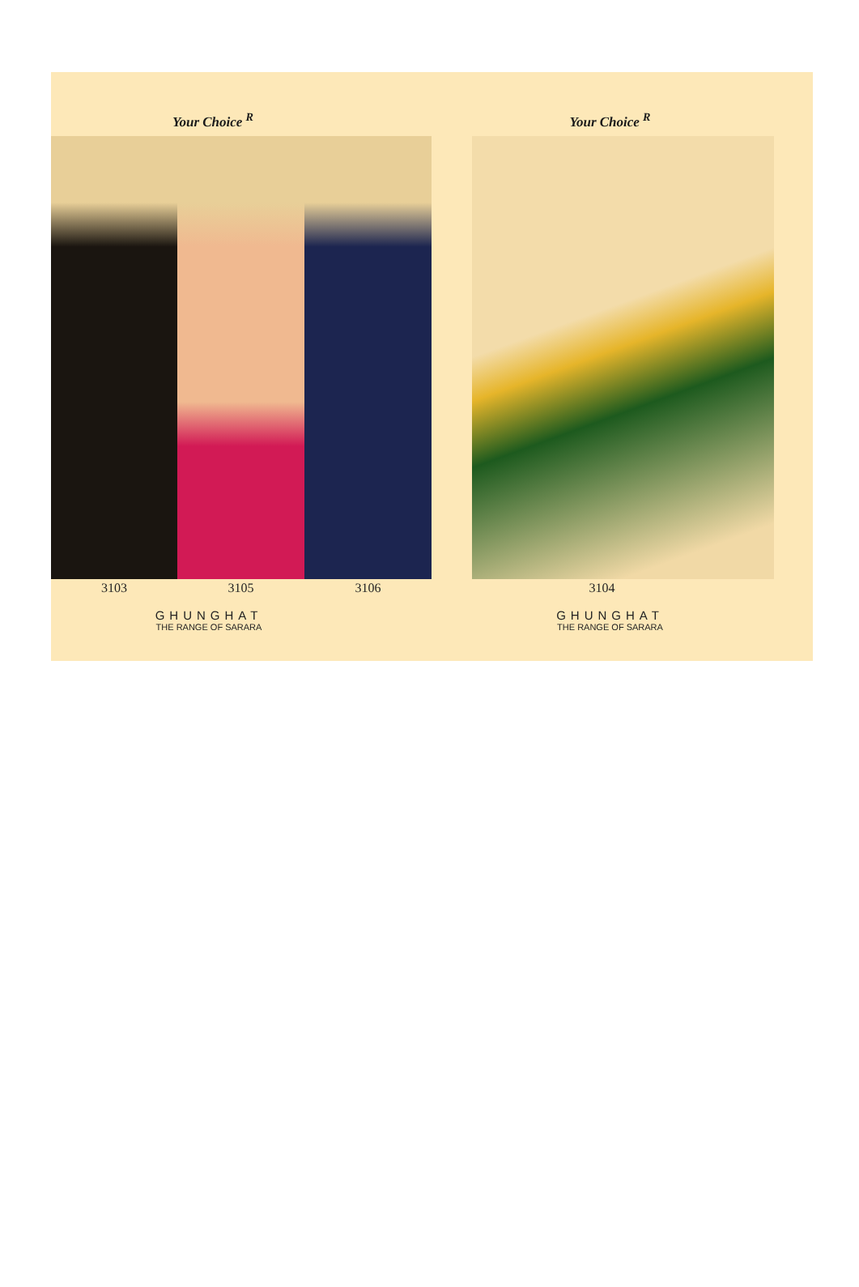Your Choice <sup>R</sup>
3103 3105 3106
GHUNGHAT
THE RANGE OF SARARA
Your Choice <sup>R</sup>
3104
GHUNGHAT
THE RANGE OF SARARA